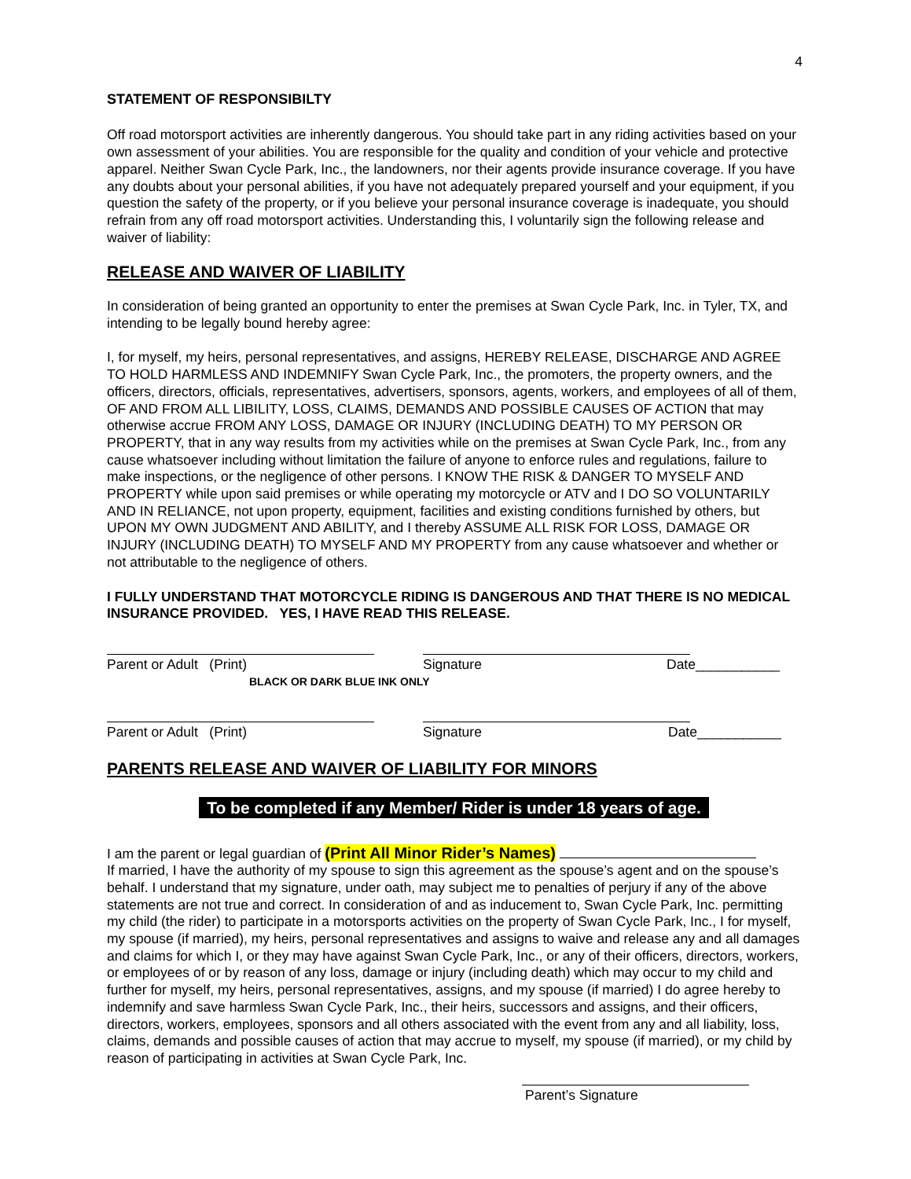4
STATEMENT OF RESPONSIBILTY
Off road motorsport activities are inherently dangerous. You should take part in any riding activities based on your own assessment of your abilities. You are responsible for the quality and condition of your vehicle and protective apparel. Neither Swan Cycle Park, Inc., the landowners, nor their agents provide insurance coverage. If you have any doubts about your personal abilities, if you have not adequately prepared yourself and your equipment, if you question the safety of the property, or if you believe your personal insurance coverage is inadequate, you should refrain from any off road motorsport activities. Understanding this, I voluntarily sign the following release and waiver of liability:
RELEASE AND WAIVER OF LIABILITY
In consideration of being granted an opportunity to enter the premises at Swan Cycle Park, Inc. in Tyler, TX, and intending to be legally bound hereby agree:
I, for myself, my heirs, personal representatives, and assigns, HEREBY RELEASE, DISCHARGE AND AGREE TO HOLD HARMLESS AND INDEMNIFY Swan Cycle Park, Inc., the promoters, the property owners, and the officers, directors, officials, representatives, advertisers, sponsors, agents, workers, and employees of all of them, OF AND FROM ALL LIBILITY, LOSS, CLAIMS, DEMANDS AND POSSIBLE CAUSES OF ACTION that may otherwise accrue FROM ANY LOSS, DAMAGE OR INJURY (INCLUDING DEATH) TO MY PERSON OR PROPERTY, that in any way results from my activities while on the premises at Swan Cycle Park, Inc., from any cause whatsoever including without limitation the failure of anyone to enforce rules and regulations, failure to make inspections, or the negligence of other persons. I KNOW THE RISK & DANGER TO MYSELF AND PROPERTY while upon said premises or while operating my motorcycle or ATV and I DO SO VOLUNTARILY AND IN RELIANCE, not upon property, equipment, facilities and existing conditions furnished by others, but UPON MY OWN JUDGMENT AND ABILITY, and I thereby ASSUME ALL RISK FOR LOSS, DAMAGE OR INJURY (INCLUDING DEATH) TO MYSELF AND MY PROPERTY from any cause whatsoever and whether or not attributable to the negligence of others.
I FULLY UNDERSTAND THAT MOTORCYCLE RIDING IS DANGEROUS AND THAT THERE IS NO MEDICAL INSURANCE PROVIDED. YES, I HAVE READ THIS RELEASE.
Parent or Adult (Print) Signature Date___________
BLACK OR DARK BLUE INK ONLY
Parent or Adult (Print) Signature Date___________
PARENTS RELEASE AND WAIVER OF LIABILITY FOR MINORS
To be completed if any Member/ Rider is under 18 years of age.
I am the parent or legal guardian of (Print All Minor Rider’s Names)
If married, I have the authority of my spouse to sign this agreement as the spouse’s agent and on the spouse’s behalf. I understand that my signature, under oath, may subject me to penalties of perjury if any of the above statements are not true and correct. In consideration of and as inducement to, Swan Cycle Park, Inc. permitting my child (the rider) to participate in a motorsports activities on the property of Swan Cycle Park, Inc., I for myself, my spouse (if married), my heirs, personal representatives and assigns to waive and release any and all damages and claims for which I, or they may have against Swan Cycle Park, Inc., or any of their officers, directors, workers, or employees of or by reason of any loss, damage or injury (including death) which may occur to my child and further for myself, my heirs, personal representatives, assigns, and my spouse (if married) I do agree hereby to indemnify and save harmless Swan Cycle Park, Inc., their heirs, successors and assigns, and their officers, directors, workers, employees, sponsors and all others associated with the event from any and all liability, loss, claims, demands and possible causes of action that may accrue to myself, my spouse (if married), or my child by reason of participating in activities at Swan Cycle Park, Inc.
Parent’s Signature